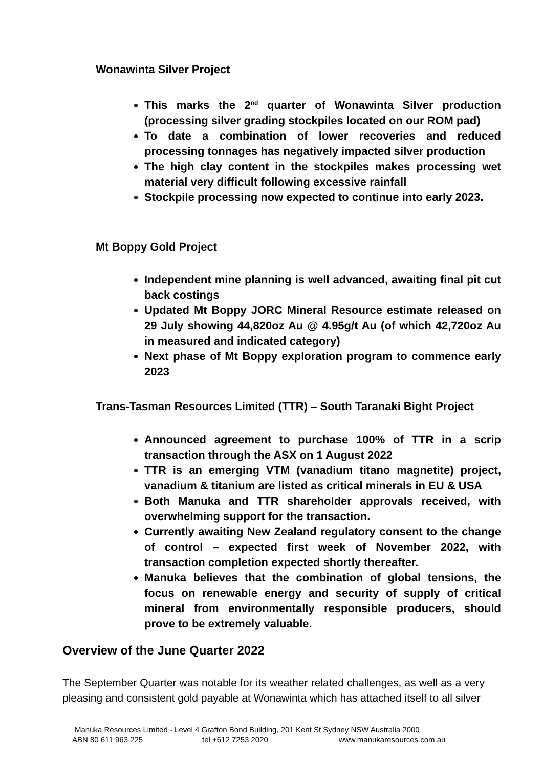Wonawinta Silver Project
This marks the 2<sup>nd</sup> quarter of Wonawinta Silver production (processing silver grading stockpiles located on our ROM pad)
To date a combination of lower recoveries and reduced processing tonnages has negatively impacted silver production
The high clay content in the stockpiles makes processing wet material very difficult following excessive rainfall
Stockpile processing now expected to continue into early 2023.
Mt Boppy Gold Project
Independent mine planning is well advanced, awaiting final pit cut back costings
Updated Mt Boppy JORC Mineral Resource estimate released on 29 July showing 44,820oz Au @ 4.95g/t Au (of which 42,720oz Au in measured and indicated category)
Next phase of Mt Boppy exploration program to commence early 2023
Trans-Tasman Resources Limited (TTR) – South Taranaki Bight Project
Announced agreement to purchase 100% of TTR in a scrip transaction through the ASX on 1 August 2022
TTR is an emerging VTM (vanadium titano magnetite) project, vanadium & titanium are listed as critical minerals in EU & USA
Both Manuka and TTR shareholder approvals received, with overwhelming support for the transaction.
Currently awaiting New Zealand regulatory consent to the change of control – expected first week of November 2022, with transaction completion expected shortly thereafter.
Manuka believes that the combination of global tensions, the focus on renewable energy and security of supply of critical mineral from environmentally responsible producers, should prove to be extremely valuable.
Overview of the June Quarter 2022
The September Quarter was notable for its weather related challenges, as well as a very pleasing and consistent gold payable at Wonawinta which has attached itself to all silver
Manuka Resources Limited - Level 4 Grafton Bond Building, 201 Kent St Sydney NSW Australia 2000
ABN 80 611 963 225 tel +612 7253 2020 www.manukaresources.com.au